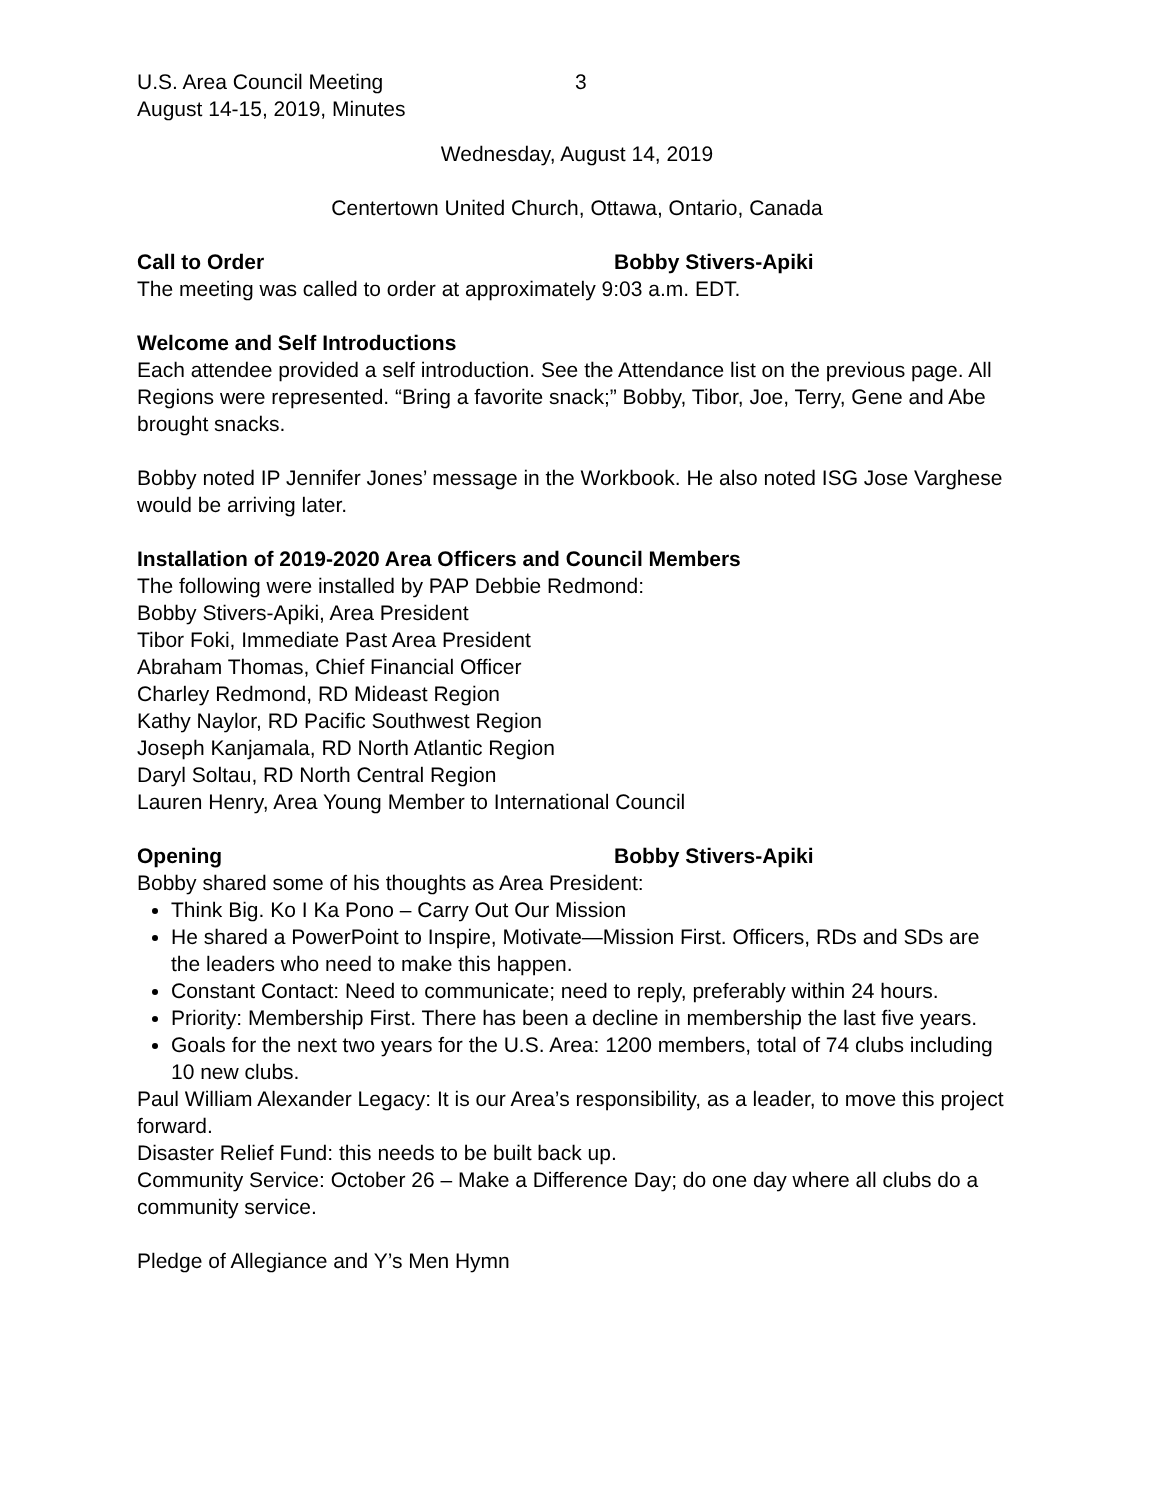U.S. Area Council Meeting
August 14-15, 2019, Minutes
3
Wednesday, August 14, 2019
Centertown United Church, Ottawa, Ontario, Canada
Call to Order Bobby Stivers-Apiki
The meeting was called to order at approximately 9:03 a.m. EDT.
Welcome and Self Introductions
Each attendee provided a self introduction. See the Attendance list on the previous page. All Regions were represented. “Bring a favorite snack;” Bobby, Tibor, Joe, Terry, Gene and Abe brought snacks.
Bobby noted IP Jennifer Jones’ message in the Workbook. He also noted ISG Jose Varghese would be arriving later.
Installation of 2019-2020 Area Officers and Council Members
The following were installed by PAP Debbie Redmond:
Bobby Stivers-Apiki, Area President
Tibor Foki, Immediate Past Area President
Abraham Thomas, Chief Financial Officer
Charley Redmond, RD Mideast Region
Kathy Naylor, RD Pacific Southwest Region
Joseph Kanjamala, RD North Atlantic Region
Daryl Soltau, RD North Central Region
Lauren Henry, Area Young Member to International Council
Opening Bobby Stivers-Apiki
Bobby shared some of his thoughts as Area President:
Think Big. Ko I Ka Pono – Carry Out Our Mission
He shared a PowerPoint to Inspire, Motivate—Mission First. Officers, RDs and SDs are the leaders who need to make this happen.
Constant Contact: Need to communicate; need to reply, preferably within 24 hours.
Priority: Membership First. There has been a decline in membership the last five years.
Goals for the next two years for the U.S. Area: 1200 members, total of 74 clubs including 10 new clubs.
Paul William Alexander Legacy: It is our Area’s responsibility, as a leader, to move this project forward.
Disaster Relief Fund: this needs to be built back up.
Community Service: October 26 – Make a Difference Day; do one day where all clubs do a community service.
Pledge of Allegiance and Y’s Men Hymn